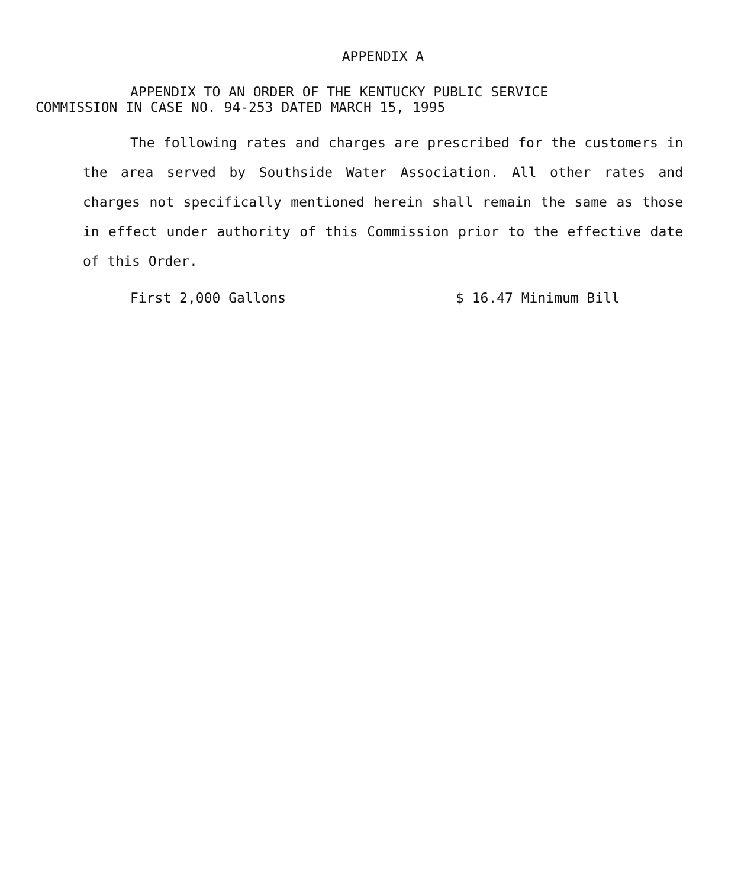APPENDIX A
APPENDIX TO AN ORDER OF THE KENTUCKY PUBLIC SERVICE
COMMISSION IN CASE NO. 94-253 DATED MARCH 15, 1995
The following rates and charges are prescribed for the customers in the area served by Southside Water Association. All other rates and charges not specifically mentioned herein shall remain the same as those in effect under authority of this Commission prior to the effective date of this Order.
First 2,000 Gallons $ 16.47 Minimum Bill